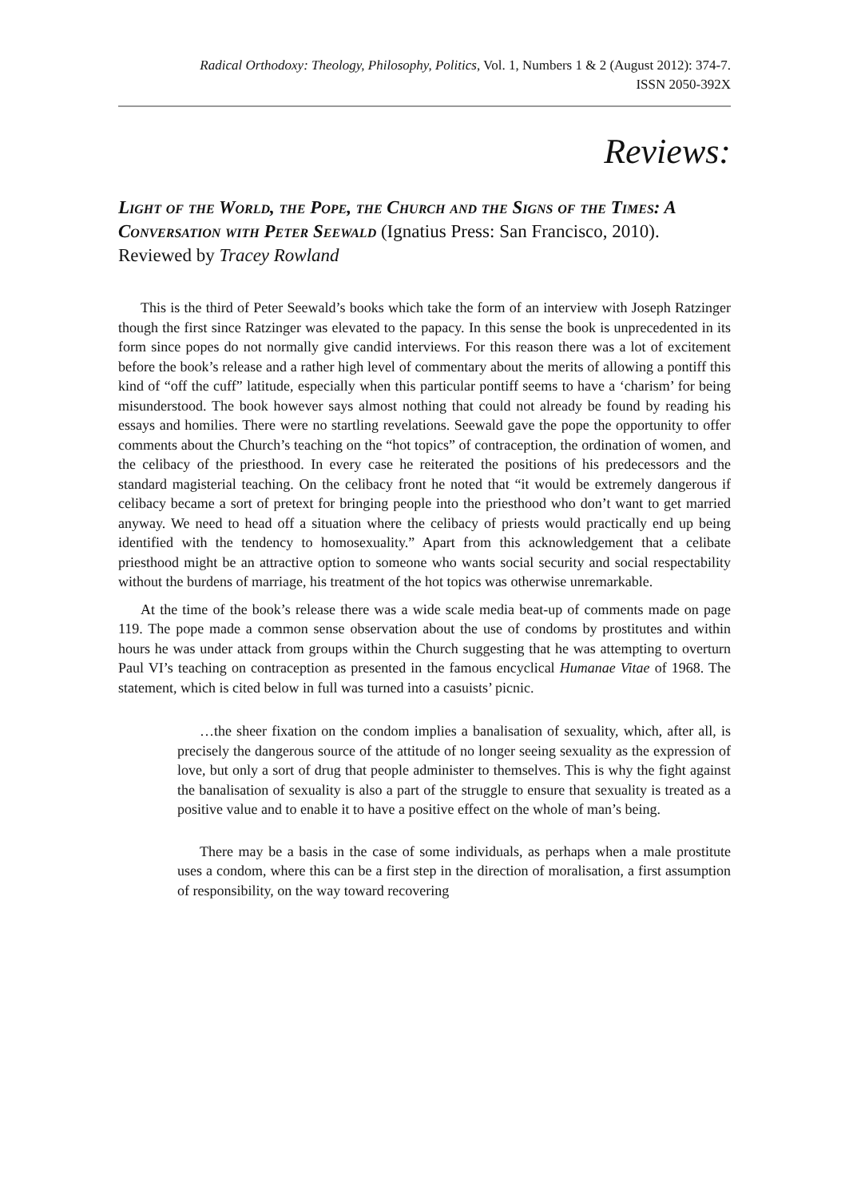Radical Orthodoxy: Theology, Philosophy, Politics, Vol. 1, Numbers 1 & 2 (August 2012): 374-7.
ISSN 2050-392X
Reviews:
Light of the World, the Pope, the Church and the Signs of the Times: A Conversation with Peter Seewald (Ignatius Press: San Francisco, 2010). Reviewed by Tracey Rowland
This is the third of Peter Seewald’s books which take the form of an interview with Joseph Ratzinger though the first since Ratzinger was elevated to the papacy. In this sense the book is unprecedented in its form since popes do not normally give candid interviews. For this reason there was a lot of excitement before the book’s release and a rather high level of commentary about the merits of allowing a pontiff this kind of “off the cuff” latitude, especially when this particular pontiff seems to have a ‘charism’ for being misunderstood. The book however says almost nothing that could not already be found by reading his essays and homilies. There were no startling revelations. Seewald gave the pope the opportunity to offer comments about the Church’s teaching on the “hot topics” of contraception, the ordination of women, and the celibacy of the priesthood. In every case he reiterated the positions of his predecessors and the standard magisterial teaching. On the celibacy front he noted that “it would be extremely dangerous if celibacy became a sort of pretext for bringing people into the priesthood who don’t want to get married anyway. We need to head off a situation where the celibacy of priests would practically end up being identified with the tendency to homosexuality.” Apart from this acknowledgement that a celibate priesthood might be an attractive option to someone who wants social security and social respectability without the burdens of marriage, his treatment of the hot topics was otherwise unremarkable.
At the time of the book’s release there was a wide scale media beat-up of comments made on page 119. The pope made a common sense observation about the use of condoms by prostitutes and within hours he was under attack from groups within the Church suggesting that he was attempting to overturn Paul VI’s teaching on contraception as presented in the famous encyclical Humanae Vitae of 1968. The statement, which is cited below in full was turned into a casuists’ picnic.
…the sheer fixation on the condom implies a banalisation of sexuality, which, after all, is precisely the dangerous source of the attitude of no longer seeing sexuality as the expression of love, but only a sort of drug that people administer to themselves. This is why the fight against the banalisation of sexuality is also a part of the struggle to ensure that sexuality is treated as a positive value and to enable it to have a positive effect on the whole of man’s being.
There may be a basis in the case of some individuals, as perhaps when a male prostitute uses a condom, where this can be a first step in the direction of moralisation, a first assumption of responsibility, on the way toward recovering